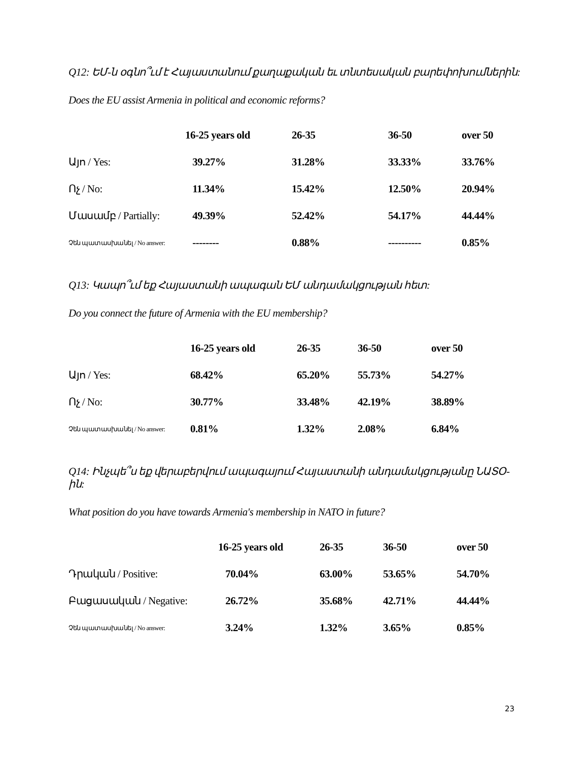Q12: ԵՄ-ն օգնո՞ւմ է Հայաստանում քաղաքական եւ տնտեսական բարեփոխումներին:
Does the EU assist Armenia in political and economic reforms?
| | 16-25 years old | 26-35 | 36-50 | over 50 |
| --- | --- | --- | --- | --- |
| Այո / Yes: | 39.27% | 31.28% | 33.33% | 33.76% |
| Ոչ / No: | 11.34% | 15.42% | 12.50% | 20.94% |
| Մասամբ / Partially: | 49.39% | 52.42% | 54.17% | 44.44% |
| Չեն պատասխանել / No answer: | -------- | 0.88% | ---------- | 0.85% |
Q13: Կապո՞ւմ եք Հայաստանի ապագան ԵՄ անդամակցության հետ:
Do you connect the future of Armenia with the EU membership?
| | 16-25 years old | 26-35 | 36-50 | over 50 |
| --- | --- | --- | --- | --- |
| Այո / Yes: | 68.42% | 65.20% | 55.73% | 54.27% |
| Ոչ / No: | 30.77% | 33.48% | 42.19% | 38.89% |
| Չեն պատասխանել / No answer: | 0.81% | 1.32% | 2.08% | 6.84% |
Q14: Ինչպե՞ս եք վերաբերվում ապագայում Հայաստանի անդամակցությանը ՆԱՏՕ-ին:
What position do you have towards Armenia's membership in NATO in future?
| | 16-25 years old | 26-35 | 36-50 | over 50 |
| --- | --- | --- | --- | --- |
| Դրական / Positive: | 70.04% | 63.00% | 53.65% | 54.70% |
| Բացասական / Negative: | 26.72% | 35.68% | 42.71% | 44.44% |
| Չեն պատասխանել / No answer: | 3.24% | 1.32% | 3.65% | 0.85% |
23